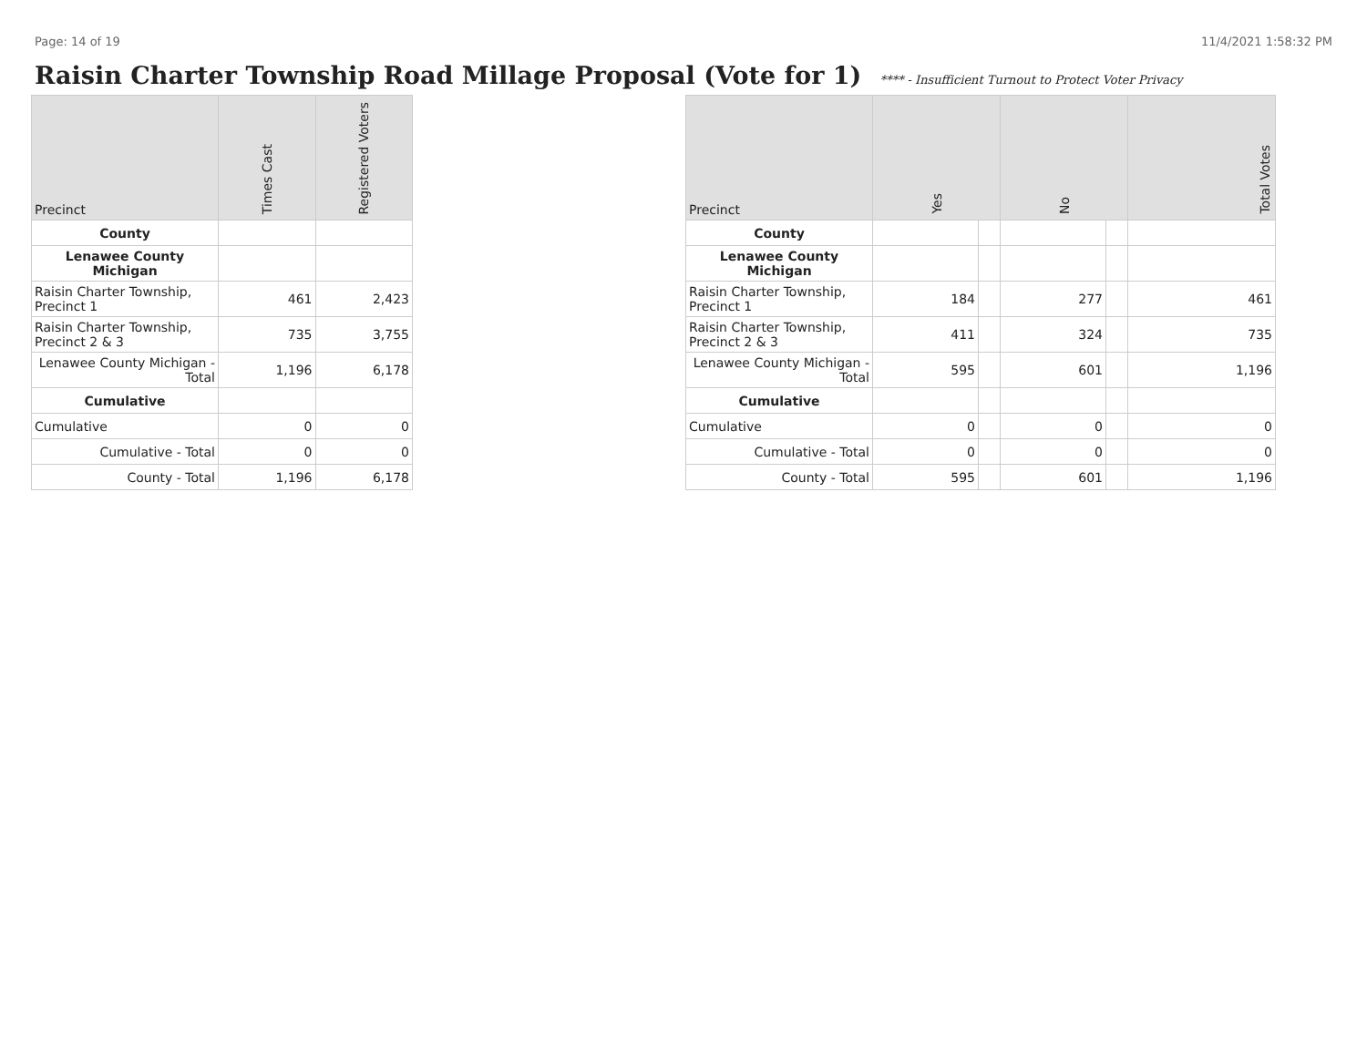Page: 14 of 19 11/4/2021 1:58:32 PM
Raisin Charter Township Road Millage Proposal (Vote for 1) **** - Insufficient Turnout to Protect Voter Privacy
| Precinct | Times Cast | Registered Voters |
| --- | --- | --- |
| County | | |
| Lenawee County Michigan | | |
| Raisin Charter Township, Precinct 1 | 461 | 2,423 |
| Raisin Charter Township, Precinct 2 & 3 | 735 | 3,755 |
| Lenawee County Michigan - Total | 1,196 | 6,178 |
| Cumulative | | |
| Cumulative | 0 | 0 |
| Cumulative - Total | 0 | 0 |
| County - Total | 1,196 | 6,178 |
| Precinct | Yes | | No | | Total Votes |
| --- | --- | --- | --- | --- | --- |
| County | | | | | |
| Lenawee County Michigan | | | | | |
| Raisin Charter Township, Precinct 1 | 184 | | 277 | | 461 |
| Raisin Charter Township, Precinct 2 & 3 | 411 | | 324 | | 735 |
| Lenawee County Michigan - Total | 595 | | 601 | | 1,196 |
| Cumulative | | | | | |
| Cumulative | 0 | | 0 | | 0 |
| Cumulative - Total | 0 | | 0 | | 0 |
| County - Total | 595 | | 601 | | 1,196 |